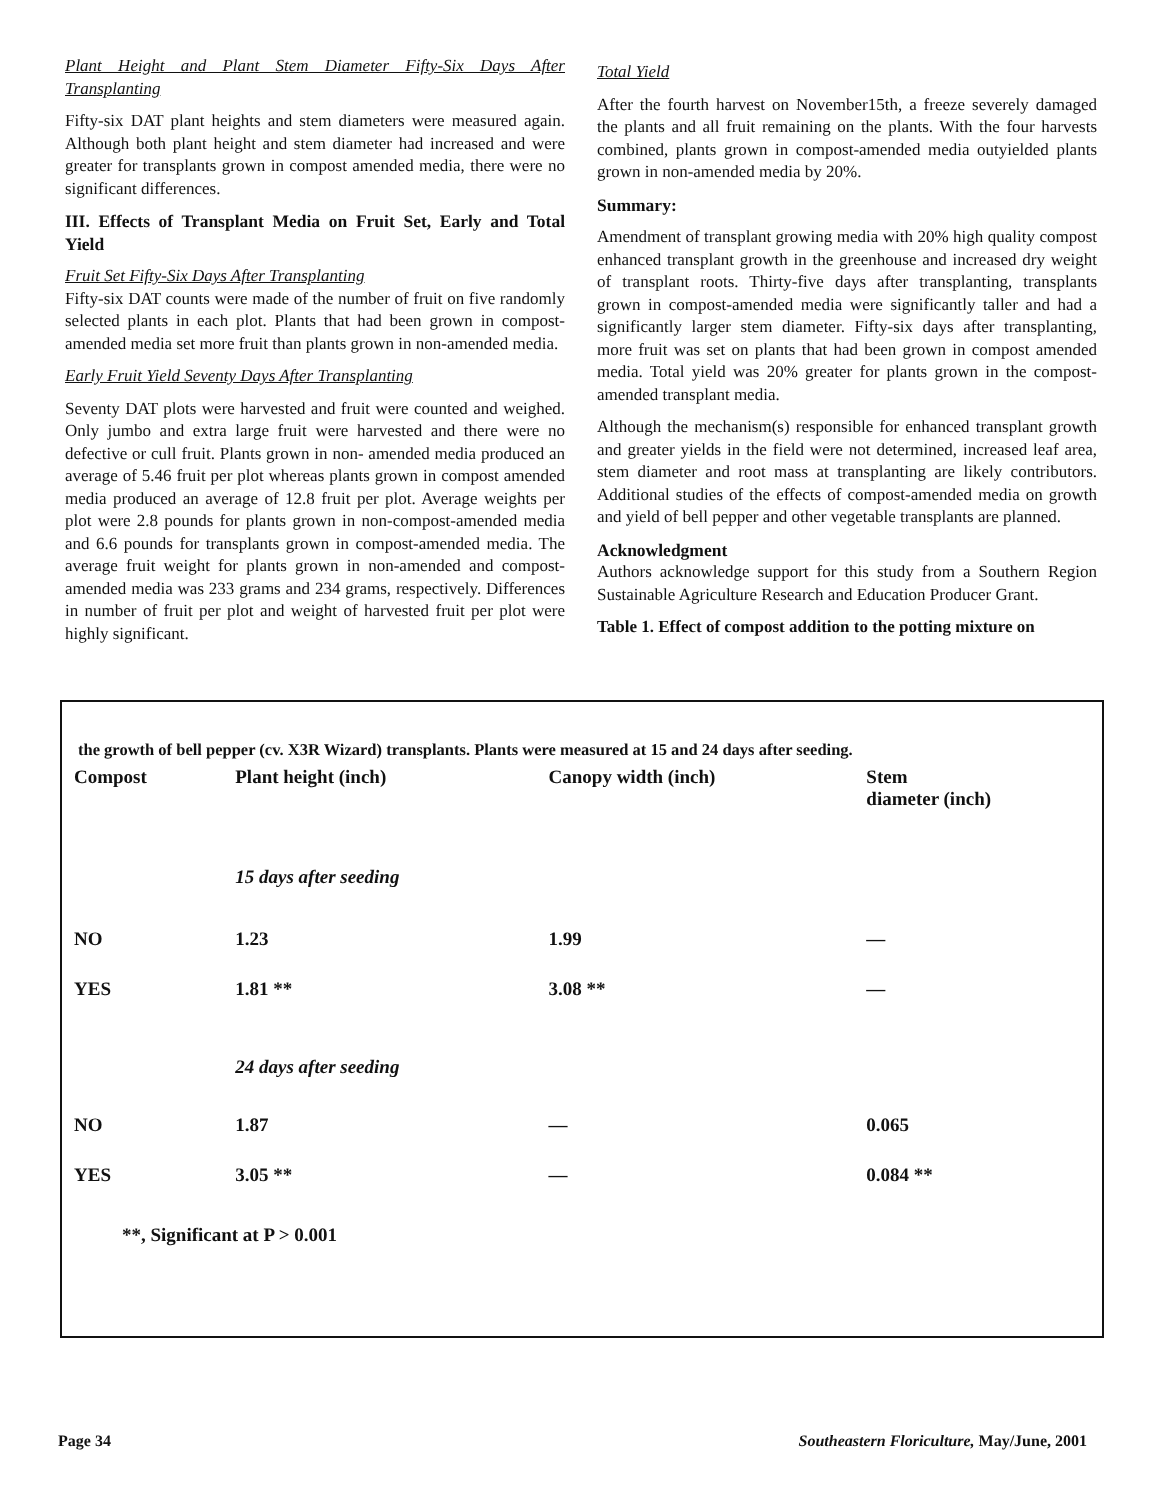Plant Height and Plant Stem Diameter Fifty-Six Days After Transplanting
Fifty-six DAT plant heights and stem diameters were measured again. Although both plant height and stem diameter had increased and were greater for transplants grown in compost amended media, there were no significant differences.
III. Effects of Transplant Media on Fruit Set, Early and Total Yield
Fruit Set Fifty-Six Days After Transplanting
Fifty-six DAT counts were made of the number of fruit on five randomly selected plants in each plot. Plants that had been grown in compost-amended media set more fruit than plants grown in non-amended media.
Early Fruit Yield Seventy Days After Transplanting
Seventy DAT plots were harvested and fruit were counted and weighed. Only jumbo and extra large fruit were harvested and there were no defective or cull fruit. Plants grown in non- amended media produced an average of 5.46 fruit per plot whereas plants grown in compost amended media produced an average of 12.8 fruit per plot. Average weights per plot were 2.8 pounds for plants grown in non-compost-amended media and 6.6 pounds for transplants grown in compost-amended media. The average fruit weight for plants grown in non-amended and compost-amended media was 233 grams and 234 grams, respectively. Differences in number of fruit per plot and weight of harvested fruit per plot were highly significant.
Total Yield
After the fourth harvest on November15th, a freeze severely damaged the plants and all fruit remaining on the plants. With the four harvests combined, plants grown in compost-amended media outyielded plants grown in non-amended media by 20%.
Summary:
Amendment of transplant growing media with 20% high quality compost enhanced transplant growth in the greenhouse and increased dry weight of transplant roots. Thirty-five days after transplanting, transplants grown in compost-amended media were significantly taller and had a significantly larger stem diameter. Fifty-six days after transplanting, more fruit was set on plants that had been grown in compost amended media. Total yield was 20% greater for plants grown in the compost-amended transplant media.
Although the mechanism(s) responsible for enhanced transplant growth and greater yields in the field were not determined, increased leaf area, stem diameter and root mass at transplanting are likely contributors. Additional studies of the effects of compost-amended media on growth and yield of bell pepper and other vegetable transplants are planned.
Acknowledgment
Authors acknowledge support for this study from a Southern Region Sustainable Agriculture Research and Education Producer Grant.
Table 1. Effect of compost addition to the potting mixture on
the growth of bell pepper (cv. X3R Wizard) transplants. Plants were measured at 15 and 24 days after seeding.
| Compost | Plant height (inch) | Canopy width (inch) | Stem diameter (inch) |
| --- | --- | --- | --- |
| | 15 days after seeding | | |
| NO | 1.23 | 1.99 | — |
| YES | 1.81 ** | 3.08 ** | — |
| | 24 days after seeding | | |
| NO | 1.87 | — | 0.065 |
| YES | 3.05 ** | — | 0.084 ** |
| **, Significant at P > 0.001 | | | |
Page 34 Southeastern Floriculture, May/June, 2001